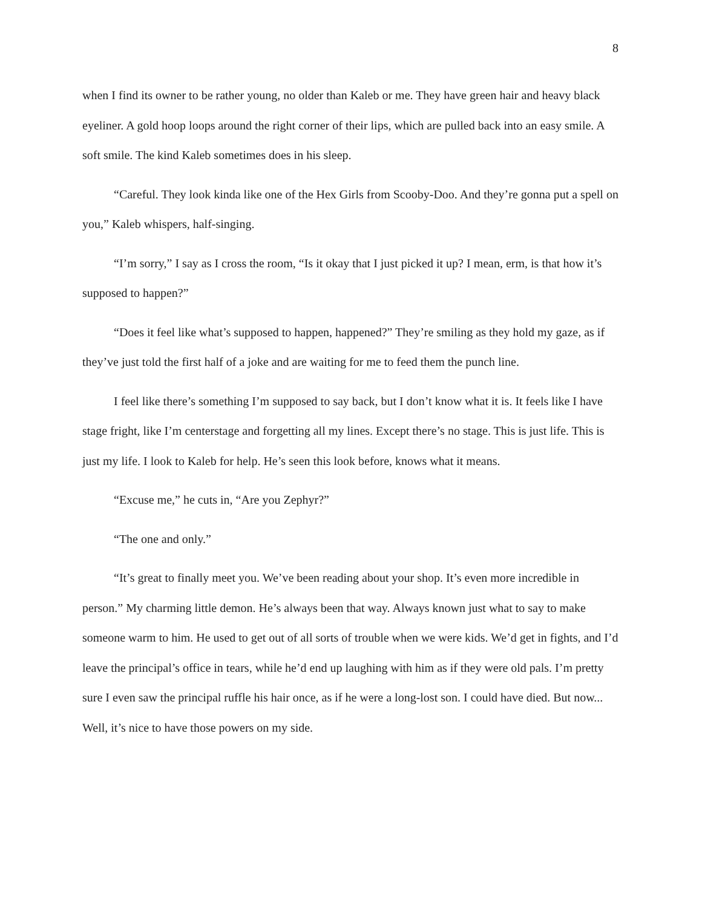8
when I find its owner to be rather young, no older than Kaleb or me. They have green hair and heavy black eyeliner. A gold hoop loops around the right corner of their lips, which are pulled back into an easy smile. A soft smile. The kind Kaleb sometimes does in his sleep.
“Careful. They look kinda like one of the Hex Girls from Scooby-Doo. And they’re gonna put a spell on you,” Kaleb whispers, half-singing.
“I’m sorry,” I say as I cross the room, “Is it okay that I just picked it up? I mean, erm, is that how it’s supposed to happen?”
“Does it feel like what’s supposed to happen, happened?” They’re smiling as they hold my gaze, as if they’ve just told the first half of a joke and are waiting for me to feed them the punch line.
I feel like there’s something I’m supposed to say back, but I don’t know what it is. It feels like I have stage fright, like I’m centerstage and forgetting all my lines. Except there’s no stage. This is just life. This is just my life. I look to Kaleb for help. He’s seen this look before, knows what it means.
“Excuse me,” he cuts in, “Are you Zephyr?”
“The one and only.”
“It’s great to finally meet you. We’ve been reading about your shop. It’s even more incredible in person.” My charming little demon. He’s always been that way. Always known just what to say to make someone warm to him. He used to get out of all sorts of trouble when we were kids. We’d get in fights, and I’d leave the principal’s office in tears, while he’d end up laughing with him as if they were old pals. I’m pretty sure I even saw the principal ruffle his hair once, as if he were a long-lost son. I could have died. But now... Well, it’s nice to have those powers on my side.